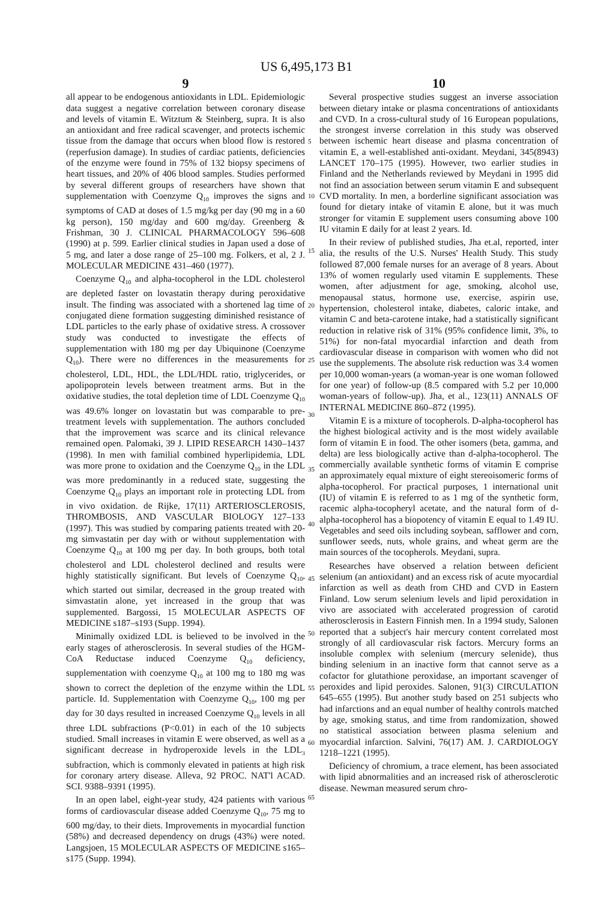US 6,495,173 B1
9
all appear to be endogenous antioxidants in LDL. Epidemiologic data suggest a negative correlation between coronary disease and levels of vitamin E. Witztum & Steinberg, supra. It is also an antioxidant and free radical scavenger, and protects ischemic tissue from the damage that occurs when blood flow is restored (reperfusion damage). In studies of cardiac patients, deficiencies of the enzyme were found in 75% of 132 biopsy specimens of heart tissues, and 20% of 406 blood samples. Studies performed by several different groups of researchers have shown that supplementation with Coenzyme Q<sub>10</sub> improves the signs and symptoms of CAD at doses of 1.5 mg/kg per day (90 mg in a 60 kg person), 150 mg/day and 600 mg/day. Greenberg & Frishman, 30 J. CLINICAL PHARMACOLOGY 596–608 (1990) at p. 599. Earlier clinical studies in Japan used a dose of 5 mg, and later a dose range of 25–100 mg. Folkers, et al, 2 J. MOLECULAR MEDICINE 431–460 (1977).
Coenzyme Q<sub>10</sub> and alpha-tocopherol in the LDL cholesterol are depleted faster on lovastatin therapy during peroxidative insult. The finding was associated with a shortened lag time of conjugated diene formation suggesting diminished resistance of LDL particles to the early phase of oxidative stress. A crossover study was conducted to investigate the effects of supplementation with 180 mg per day Ubiquinone (Coenzyme Q<sub>10</sub>). There were no differences in the measurements for cholesterol, LDL, HDL, the LDL/HDL ratio, triglycerides, or apolipoprotein levels between treatment arms. But in the oxidative studies, the total depletion time of LDL Coenzyme Q<sub>10</sub> was 49.6% longer on lovastatin but was comparable to pre-treatment levels with supplementation. The authors concluded that the improvement was scarce and its clinical relevance remained open. Palomaki, 39 J. LIPID RESEARCH 1430–1437 (1998). In men with familial combined hyperlipidemia, LDL was more prone to oxidation and the Coenzyme Q<sub>10</sub> in the LDL was more predominantly in a reduced state, suggesting the Coenzyme Q<sub>10</sub> plays an important role in protecting LDL from in vivo oxidation. de Rijke, 17(11) ARTERIOSCLEROSIS, THROMBOSIS, AND VASCULAR BIOLOGY 127–133 (1997). This was studied by comparing patients treated with 20-mg simvastatin per day with or without supplementation with Coenzyme Q<sub>10</sub> at 100 mg per day. In both groups, both total cholesterol and LDL cholesterol declined and results were highly statistically significant. But levels of Coenzyme Q<sub>10</sub>, which started out similar, decreased in the group treated with simvastatin alone, yet increased in the group that was supplemented. Bargossi, 15 MOLECULAR ASPECTS OF MEDICINE s187–s193 (Supp. 1994).
Minimally oxidized LDL is believed to be involved in the early stages of atherosclerosis. In several studies of the HGM-CoA Reductase induced Coenzyme Q<sub>10</sub> deficiency, supplementation with coenzyme Q<sub>10</sub> at 100 mg to 180 mg was shown to correct the depletion of the enzyme within the LDL particle. Id. Supplementation with Coenzyme Q<sub>10</sub>, 100 mg per day for 30 days resulted in increased Coenzyme Q<sub>10</sub> levels in all three LDL subfractions (P<0.01) in each of the 10 subjects studied. Small increases in vitamin E were observed, as well as a significant decrease in hydroperoxide levels in the LDL<sub>3</sub> subfraction, which is commonly elevated in patients at high risk for coronary artery disease. Alleva, 92 PROC. NAT'l ACAD. SCI. 9388–9391 (1995).
In an open label, eight-year study, 424 patients with various forms of cardiovascular disease added Coenzyme Q<sub>10</sub>, 75 mg to 600 mg/day, to their diets. Improvements in myocardial function (58%) and decreased dependency on drugs (43%) were noted. Langsjoen, 15 MOLECULAR ASPECTS OF MEDICINE s165–s175 (Supp. 1994).
10
Several prospective studies suggest an inverse association between dietary intake or plasma concentrations of antioxidants and CVD. In a cross-cultural study of 16 European populations, the strongest inverse correlation in this study was observed between ischemic heart disease and plasma concentration of vitamin E, a well-established anti-oxidant. Meydani, 345(8943) LANCET 170–175 (1995). However, two earlier studies in Finland and the Netherlands reviewed by Meydani in 1995 did not find an association between serum vitamin E and subsequent CVD mortality. In men, a borderline significant association was found for dietary intake of vitamin E alone, but it was much stronger for vitamin E supplement users consuming above 100 IU vitamin E daily for at least 2 years. Id.
In their review of published studies, Jha et.al, reported, inter alia, the results of the U.S. Nurses' Health Study. This study followed 87,000 female nurses for an average of 8 years. About 13% of women regularly used vitamin E supplements. These women, after adjustment for age, smoking, alcohol use, menopausal status, hormone use, exercise, aspirin use, hypertension, cholesterol intake, diabetes, caloric intake, and vitamin C and beta-carotene intake, had a statistically significant reduction in relative risk of 31% (95% confidence limit, 3%, to 51%) for non-fatal myocardial infarction and death from cardiovascular disease in comparison with women who did not use the supplements. The absolute risk reduction was 3.4 women per 10,000 woman-years (a woman-year is one woman followed for one year) of follow-up (8.5 compared with 5.2 per 10,000 woman-years of follow-up). Jha, et al., 123(11) ANNALS OF INTERNAL MEDICINE 860–872 (1995).
Vitamin E is a mixture of tocopherols. D-alpha-tocopherol has the highest biological activity and is the most widely available form of vitamin E in food. The other isomers (beta, gamma, and delta) are less biologically active than d-alpha-tocopherol. The commercially available synthetic forms of vitamin E comprise an approximately equal mixture of eight stereoisomeric forms of alpha-tocopherol. For practical purposes, 1 international unit (IU) of vitamin E is referred to as 1 mg of the synthetic form, racemic alpha-tocopheryl acetate, and the natural form of d-alpha-tocopherol has a biopotency of vitamin E equal to 1.49 IU. Vegetables and seed oils including soybean, safflower and corn, sunflower seeds, nuts, whole grains, and wheat germ are the main sources of the tocopherols. Meydani, supra.
Researches have observed a relation between deficient selenium (an antioxidant) and an excess risk of acute myocardial infarction as well as death from CHD and CVD in Eastern Finland. Low serum selenium levels and lipid peroxidation in vivo are associated with accelerated progression of carotid atherosclerosis in Eastern Finnish men. In a 1994 study, Salonen reported that a subject's hair mercury content correlated most strongly of all cardiovascular risk factors. Mercury forms an insoluble complex with selenium (mercury selenide), thus binding selenium in an inactive form that cannot serve as a cofactor for glutathione peroxidase, an important scavenger of peroxides and lipid peroxides. Salonen, 91(3) CIRCULATION 645–655 (1995). But another study based on 251 subjects who had infarctions and an equal number of healthy controls matched by age, smoking status, and time from randomization, showed no statistical association between plasma selenium and myocardial infarction. Salvini, 76(17) AM. J. CARDIOLOGY 1218–1221 (1995).
Deficiency of chromium, a trace element, has been associated with lipid abnormalities and an increased risk of atherosclerotic disease. Newman measured serum chro-
5
10
15
20
25
30
35
40
45
50
55
60
65